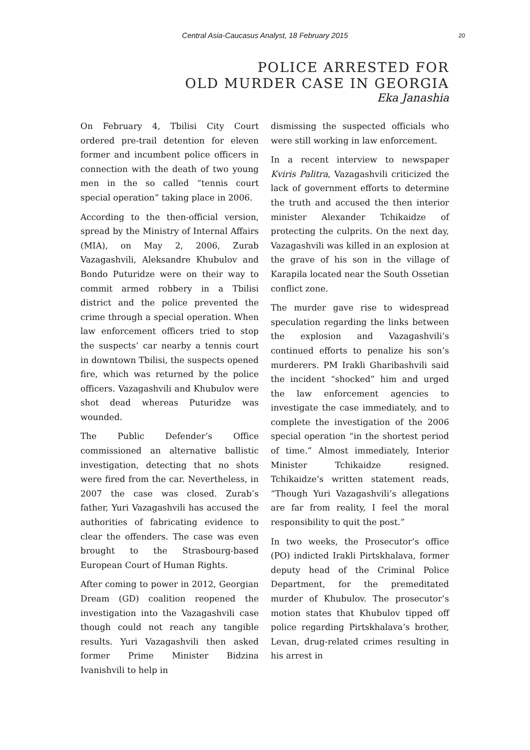Central Asia-Caucasus Analyst, 18 February 2015 20
POLICE ARRESTED FOR
OLD MURDER CASE IN GEORGIA
Eka Janashia
On February 4, Tbilisi City Court ordered pre-trail detention for eleven former and incumbent police officers in connection with the death of two young men in the so called “tennis court special operation” taking place in 2006.
According to the then-official version, spread by the Ministry of Internal Affairs (MIA), on May 2, 2006, Zurab Vazagashvili, Aleksandre Khubulov and Bondo Puturidze were on their way to commit armed robbery in a Tbilisi district and the police prevented the crime through a special operation. When law enforcement officers tried to stop the suspects’ car nearby a tennis court in downtown Tbilisi, the suspects opened fire, which was returned by the police officers. Vazagashvili and Khubulov were shot dead whereas Puturidze was wounded.
The Public Defender’s Office commissioned an alternative ballistic investigation, detecting that no shots were fired from the car. Nevertheless, in 2007 the case was closed. Zurab’s father, Yuri Vazagashvili has accused the authorities of fabricating evidence to clear the offenders. The case was even brought to the Strasbourg-based European Court of Human Rights.
After coming to power in 2012, Georgian Dream (GD) coalition reopened the investigation into the Vazagashvili case though could not reach any tangible results. Yuri Vazagashvili then asked former Prime Minister Bidzina Ivanishvili to help in
dismissing the suspected officials who were still working in law enforcement.
In a recent interview to newspaper Kviris Palitra, Vazagashvili criticized the lack of government efforts to determine the truth and accused the then interior minister Alexander Tchikaidze of protecting the culprits. On the next day, Vazagashvili was killed in an explosion at the grave of his son in the village of Karapila located near the South Ossetian conflict zone.
The murder gave rise to widespread speculation regarding the links between the explosion and Vazagashvili’s continued efforts to penalize his son’s murderers. PM Irakli Gharibashvili said the incident “shocked” him and urged the law enforcement agencies to investigate the case immediately, and to complete the investigation of the 2006 special operation “in the shortest period of time.” Almost immediately, Interior Minister Tchikaidze resigned. Tchikaidze’s written statement reads, “Though Yuri Vazagashvili’s allegations are far from reality, I feel the moral responsibility to quit the post.”
In two weeks, the Prosecutor’s office (PO) indicted Irakli Pirtskhalava, former deputy head of the Criminal Police Department, for the premeditated murder of Khubulov. The prosecutor’s motion states that Khubulov tipped off police regarding Pirtskhalava’s brother, Levan, drug-related crimes resulting in his arrest in